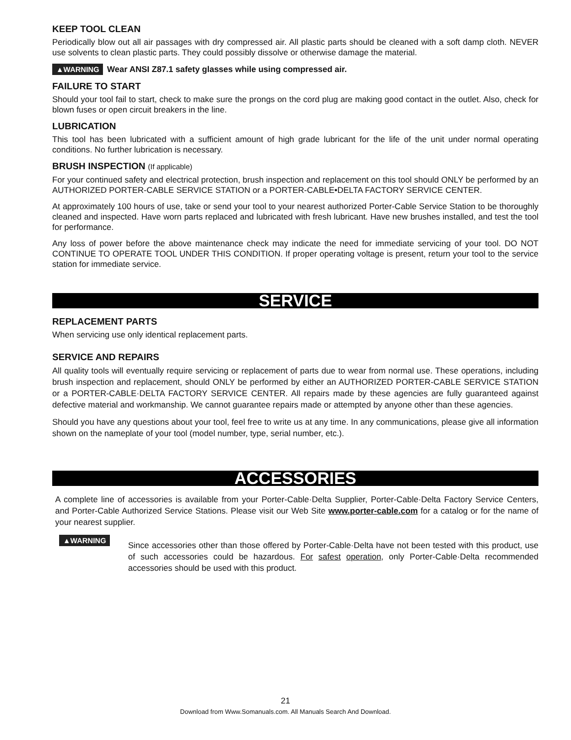KEEP TOOL CLEAN
Periodically blow out all air passages with dry compressed air. All plastic parts should be cleaned with a soft damp cloth. NEVER use solvents to clean plastic parts. They could possibly dissolve or otherwise damage the material.
▲WARNING Wear ANSI Z87.1 safety glasses while using compressed air.
FAILURE TO START
Should your tool fail to start, check to make sure the prongs on the cord plug are making good contact in the outlet. Also, check for blown fuses or open circuit breakers in the line.
LUBRICATION
This tool has been lubricated with a sufficient amount of high grade lubricant for the life of the unit under normal operating conditions. No further lubrication is necessary.
BRUSH INSPECTION (If applicable)
For your continued safety and electrical protection, brush inspection and replacement on this tool should ONLY be performed by an AUTHORIZED PORTER-CABLE SERVICE STATION or a PORTER-CABLE•DELTA FACTORY SERVICE CENTER.
At approximately 100 hours of use, take or send your tool to your nearest authorized Porter-Cable Service Station to be thoroughly cleaned and inspected. Have worn parts replaced and lubricated with fresh lubricant. Have new brushes installed, and test the tool for performance.
Any loss of power before the above maintenance check may indicate the need for immediate servicing of your tool. DO NOT CONTINUE TO OPERATE TOOL UNDER THIS CONDITION. If proper operating voltage is present, return your tool to the service station for immediate service.
SERVICE
REPLACEMENT PARTS
When servicing use only identical replacement parts.
SERVICE AND REPAIRS
All quality tools will eventually require servicing or replacement of parts due to wear from normal use. These operations, including brush inspection and replacement, should ONLY be performed by either an AUTHORIZED PORTER-CABLE SERVICE STATION or a PORTER-CABLE·DELTA FACTORY SERVICE CENTER. All repairs made by these agencies are fully guaranteed against defective material and workmanship. We cannot guarantee repairs made or attempted by anyone other than these agencies.
Should you have any questions about your tool, feel free to write us at any time. In any communications, please give all information shown on the nameplate of your tool (model number, type, serial number, etc.).
ACCESSORIES
A complete line of accessories is available from your Porter-Cable·Delta Supplier, Porter-Cable·Delta Factory Service Centers, and Porter-Cable Authorized Service Stations. Please visit our Web Site www.porter-cable.com for a catalog or for the name of your nearest supplier.
▲WARNING
Since accessories other than those offered by Porter-Cable·Delta have not been tested with this product, use of such accessories could be hazardous. For safest operation, only Porter-Cable·Delta recommended accessories should be used with this product.
21
Download from Www.Somanuals.com. All Manuals Search And Download.